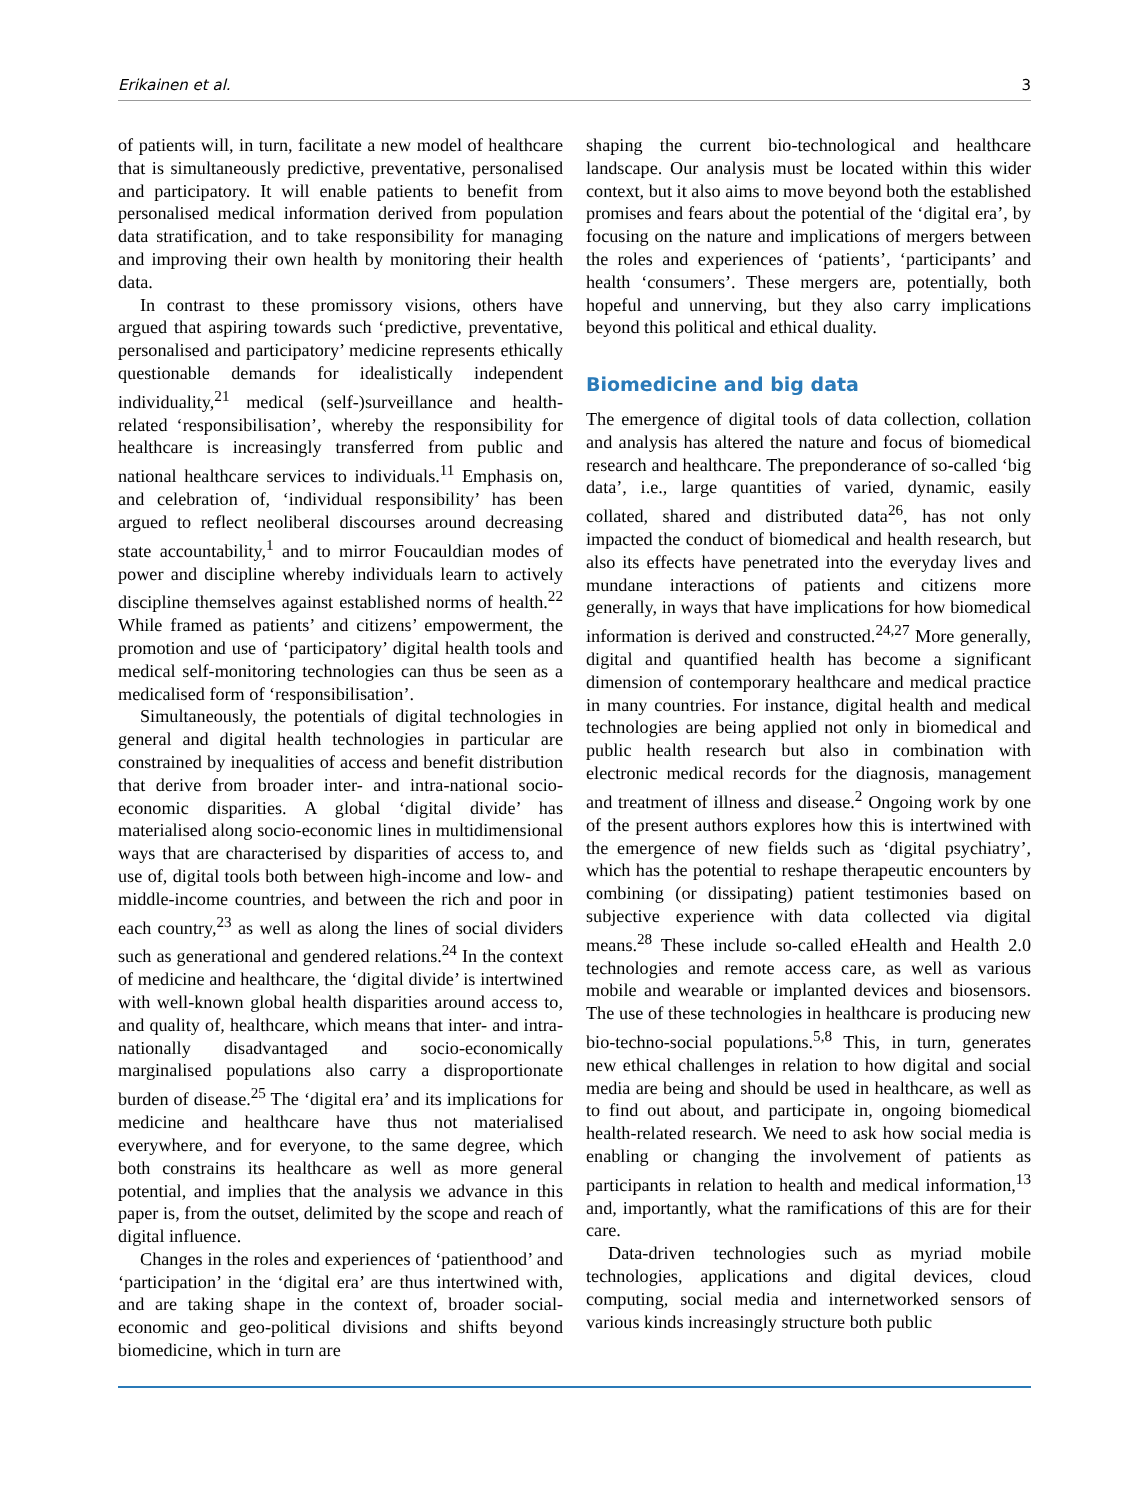Erikainen et al. 3
of patients will, in turn, facilitate a new model of healthcare that is simultaneously predictive, preventative, personalised and participatory. It will enable patients to benefit from personalised medical information derived from population data stratification, and to take responsibility for managing and improving their own health by monitoring their health data.
In contrast to these promissory visions, others have argued that aspiring towards such ‘predictive, preventative, personalised and participatory’ medicine represents ethically questionable demands for idealistically independent individuality,<sup>21</sup> medical (self-)surveillance and health-related ‘responsibilisation’, whereby the responsibility for healthcare is increasingly transferred from public and national healthcare services to individuals.<sup>11</sup> Emphasis on, and celebration of, ‘individual responsibility’ has been argued to reflect neoliberal discourses around decreasing state accountability,<sup>1</sup> and to mirror Foucauldian modes of power and discipline whereby individuals learn to actively discipline themselves against established norms of health.<sup>22</sup> While framed as patients’ and citizens’ empowerment, the promotion and use of ‘participatory’ digital health tools and medical self-monitoring technologies can thus be seen as a medicalised form of ‘responsibilisation’.
Simultaneously, the potentials of digital technologies in general and digital health technologies in particular are constrained by inequalities of access and benefit distribution that derive from broader inter- and intra-national socio-economic disparities. A global ‘digital divide’ has materialised along socio-economic lines in multidimensional ways that are characterised by disparities of access to, and use of, digital tools both between high-income and low- and middle-income countries, and between the rich and poor in each country,<sup>23</sup> as well as along the lines of social dividers such as generational and gendered relations.<sup>24</sup> In the context of medicine and healthcare, the ‘digital divide’ is intertwined with well-known global health disparities around access to, and quality of, healthcare, which means that inter- and intra-nationally disadvantaged and socio-economically marginalised populations also carry a disproportionate burden of disease.<sup>25</sup> The ‘digital era’ and its implications for medicine and healthcare have thus not materialised everywhere, and for everyone, to the same degree, which both constrains its healthcare as well as more general potential, and implies that the analysis we advance in this paper is, from the outset, delimited by the scope and reach of digital influence.
Changes in the roles and experiences of ‘patienthood’ and ‘participation’ in the ‘digital era’ are thus intertwined with, and are taking shape in the context of, broader social-economic and geo-political divisions and shifts beyond biomedicine, which in turn are
shaping the current bio-technological and healthcare landscape. Our analysis must be located within this wider context, but it also aims to move beyond both the established promises and fears about the potential of the ‘digital era’, by focusing on the nature and implications of mergers between the roles and experiences of ‘patients’, ‘participants’ and health ‘consumers’. These mergers are, potentially, both hopeful and unnerving, but they also carry implications beyond this political and ethical duality.
Biomedicine and big data
The emergence of digital tools of data collection, collation and analysis has altered the nature and focus of biomedical research and healthcare. The preponderance of so-called ‘big data’, i.e., large quantities of varied, dynamic, easily collated, shared and distributed data<sup>26</sup>, has not only impacted the conduct of biomedical and health research, but also its effects have penetrated into the everyday lives and mundane interactions of patients and citizens more generally, in ways that have implications for how biomedical information is derived and constructed.<sup>24,27</sup> More generally, digital and quantified health has become a significant dimension of contemporary healthcare and medical practice in many countries. For instance, digital health and medical technologies are being applied not only in biomedical and public health research but also in combination with electronic medical records for the diagnosis, management and treatment of illness and disease.<sup>2</sup> Ongoing work by one of the present authors explores how this is intertwined with the emergence of new fields such as ‘digital psychiatry’, which has the potential to reshape therapeutic encounters by combining (or dissipating) patient testimonies based on subjective experience with data collected via digital means.<sup>28</sup> These include so-called eHealth and Health 2.0 technologies and remote access care, as well as various mobile and wearable or implanted devices and biosensors. The use of these technologies in healthcare is producing new bio-techno-social populations.<sup>5,8</sup> This, in turn, generates new ethical challenges in relation to how digital and social media are being and should be used in healthcare, as well as to find out about, and participate in, ongoing biomedical health-related research. We need to ask how social media is enabling or changing the involvement of patients as participants in relation to health and medical information,<sup>13</sup> and, importantly, what the ramifications of this are for their care.
Data-driven technologies such as myriad mobile technologies, applications and digital devices, cloud computing, social media and internetworked sensors of various kinds increasingly structure both public